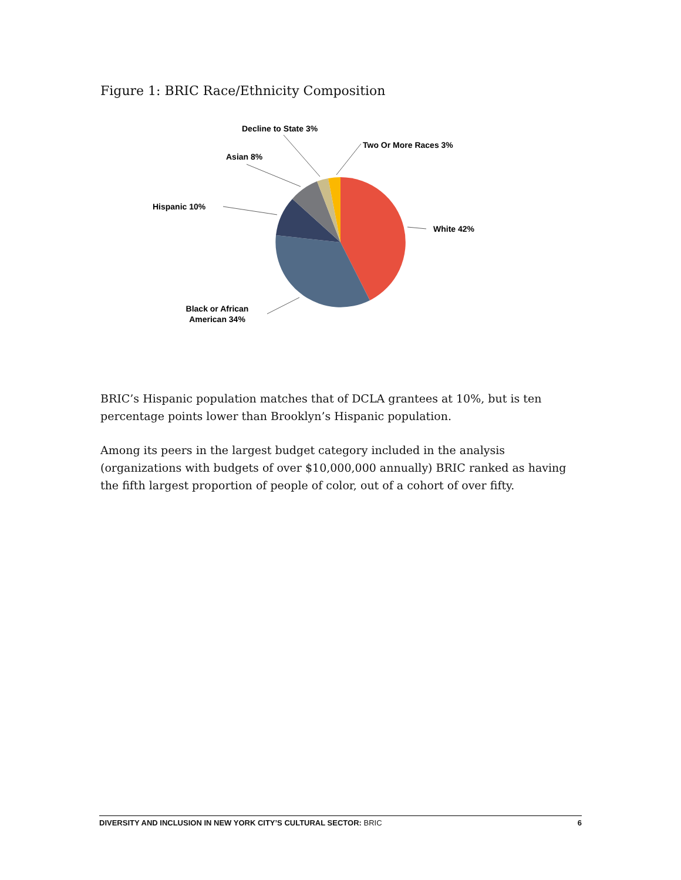Figure 1: BRIC Race/Ethnicity Composition
White 42%
Black or African
American 34%
Hispanic 10%
Asian 8%
Decline to State 3%
Two Or More Races 3%
BRIC’s Hispanic population matches that of DCLA grantees at 10%, but is ten percentage points lower than Brooklyn’s Hispanic population.
Among its peers in the largest budget category included in the analysis (organizations with budgets of over $10,000,000 annually) BRIC ranked as having the fifth largest proportion of people of color, out of a cohort of over fifty.
DIVERSITY AND INCLUSION IN NEW YORK CITY’S CULTURAL SECTOR: BRIC 6